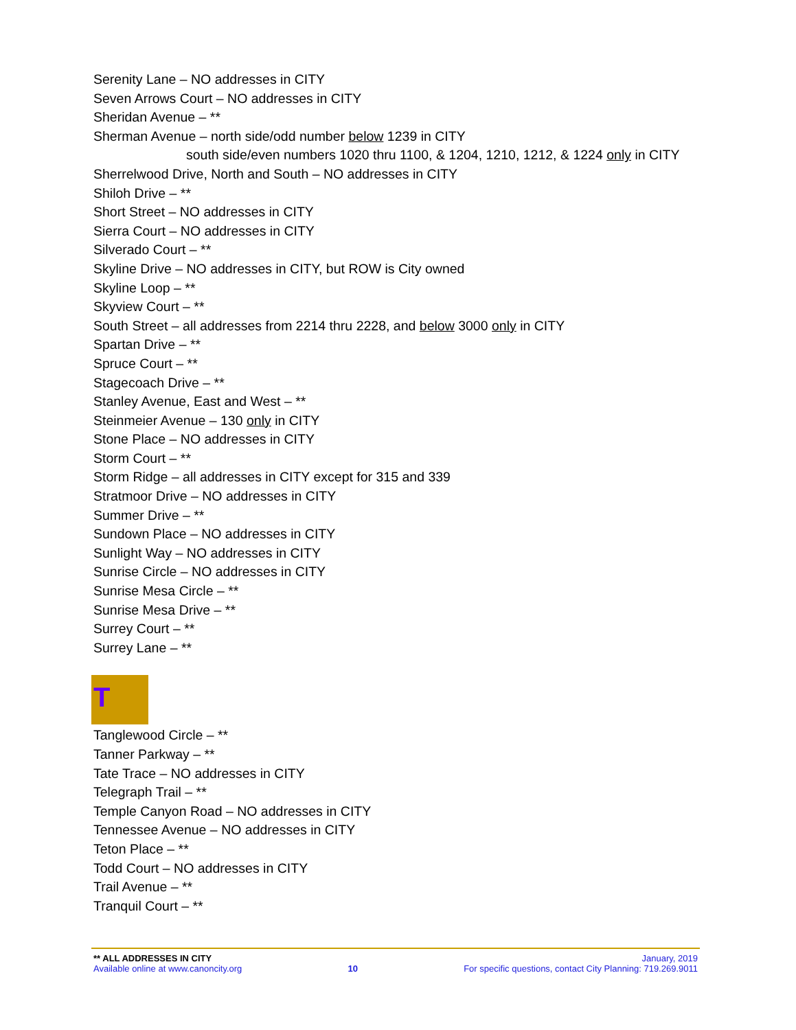Serenity Lane – NO addresses in CITY
Seven Arrows Court – NO addresses in CITY
Sheridan Avenue – **
Sherman Avenue – north side/odd number below 1239 in CITY
south side/even numbers 1020 thru 1100, & 1204, 1210, 1212, & 1224 only in CITY
Sherrelwood Drive, North and South – NO addresses in CITY
Shiloh Drive – **
Short Street – NO addresses in CITY
Sierra Court – NO addresses in CITY
Silverado Court – **
Skyline Drive – NO addresses in CITY, but ROW is City owned
Skyline Loop – **
Skyview Court – **
South Street – all addresses from 2214 thru 2228, and below 3000 only in CITY
Spartan Drive – **
Spruce Court – **
Stagecoach Drive – **
Stanley Avenue, East and West – **
Steinmeier Avenue – 130 only in CITY
Stone Place – NO addresses in CITY
Storm Court – **
Storm Ridge – all addresses in CITY except for 315 and 339
Stratmoor Drive – NO addresses in CITY
Summer Drive – **
Sundown Place – NO addresses in CITY
Sunlight Way – NO addresses in CITY
Sunrise Circle – NO addresses in CITY
Sunrise Mesa Circle – **
Sunrise Mesa Drive – **
Surrey Court – **
Surrey Lane – **
T
Tanglewood Circle – **
Tanner Parkway – **
Tate Trace – NO addresses in CITY
Telegraph Trail – **
Temple Canyon Road – NO addresses in CITY
Tennessee Avenue – NO addresses in CITY
Teton Place – **
Todd Court – NO addresses in CITY
Trail Avenue – **
Tranquil Court – **
** ALL ADDRESSES IN CITY January, 2019
Available online at www.canoncity.org 10 For specific questions, contact City Planning: 719.269.9011